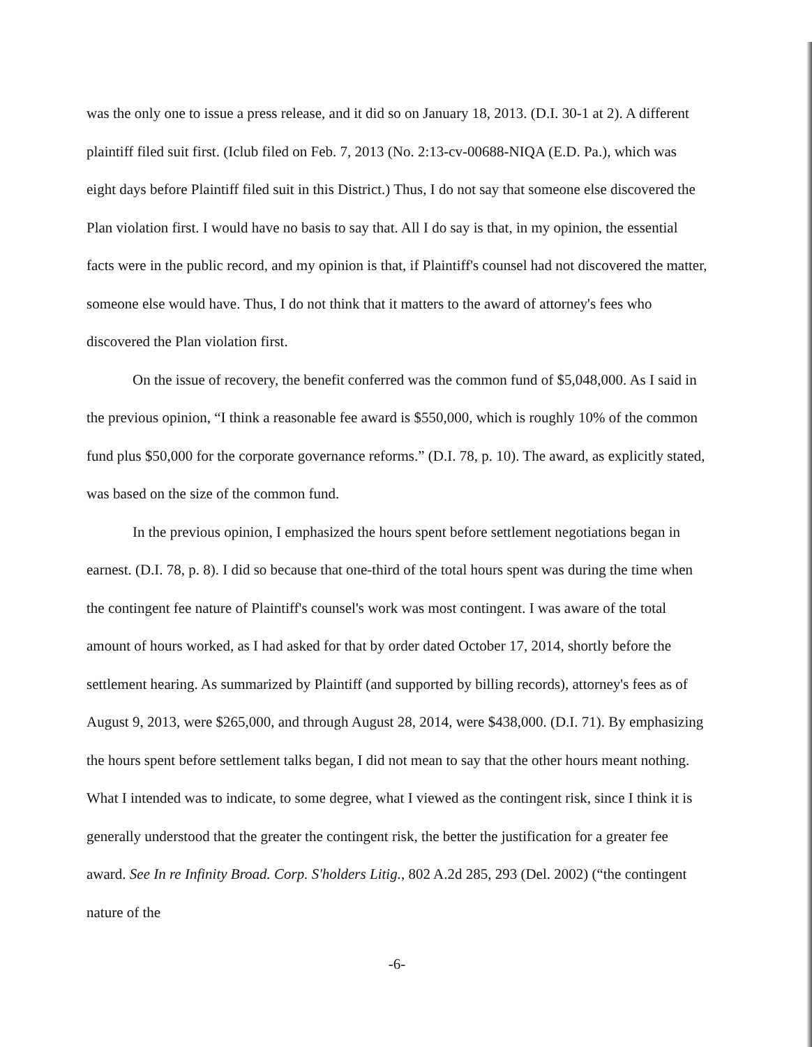was the only one to issue a press release, and it did so on January 18, 2013. (D.I. 30-1 at 2). A different plaintiff filed suit first. (Iclub filed on Feb. 7, 2013 (No. 2:13-cv-00688-NIQA (E.D. Pa.), which was eight days before Plaintiff filed suit in this District.) Thus, I do not say that someone else discovered the Plan violation first. I would have no basis to say that. All I do say is that, in my opinion, the essential facts were in the public record, and my opinion is that, if Plaintiff's counsel had not discovered the matter, someone else would have. Thus, I do not think that it matters to the award of attorney's fees who discovered the Plan violation first.
On the issue of recovery, the benefit conferred was the common fund of $5,048,000. As I said in the previous opinion, “I think a reasonable fee award is $550,000, which is roughly 10% of the common fund plus $50,000 for the corporate governance reforms.” (D.I. 78, p. 10). The award, as explicitly stated, was based on the size of the common fund.
In the previous opinion, I emphasized the hours spent before settlement negotiations began in earnest. (D.I. 78, p. 8). I did so because that one-third of the total hours spent was during the time when the contingent fee nature of Plaintiff's counsel's work was most contingent. I was aware of the total amount of hours worked, as I had asked for that by order dated October 17, 2014, shortly before the settlement hearing. As summarized by Plaintiff (and supported by billing records), attorney's fees as of August 9, 2013, were $265,000, and through August 28, 2014, were $438,000. (D.I. 71). By emphasizing the hours spent before settlement talks began, I did not mean to say that the other hours meant nothing. What I intended was to indicate, to some degree, what I viewed as the contingent risk, since I think it is generally understood that the greater the contingent risk, the better the justification for a greater fee award. See In re Infinity Broad. Corp. S'holders Litig., 802 A.2d 285, 293 (Del. 2002) (“the contingent nature of the
-6-